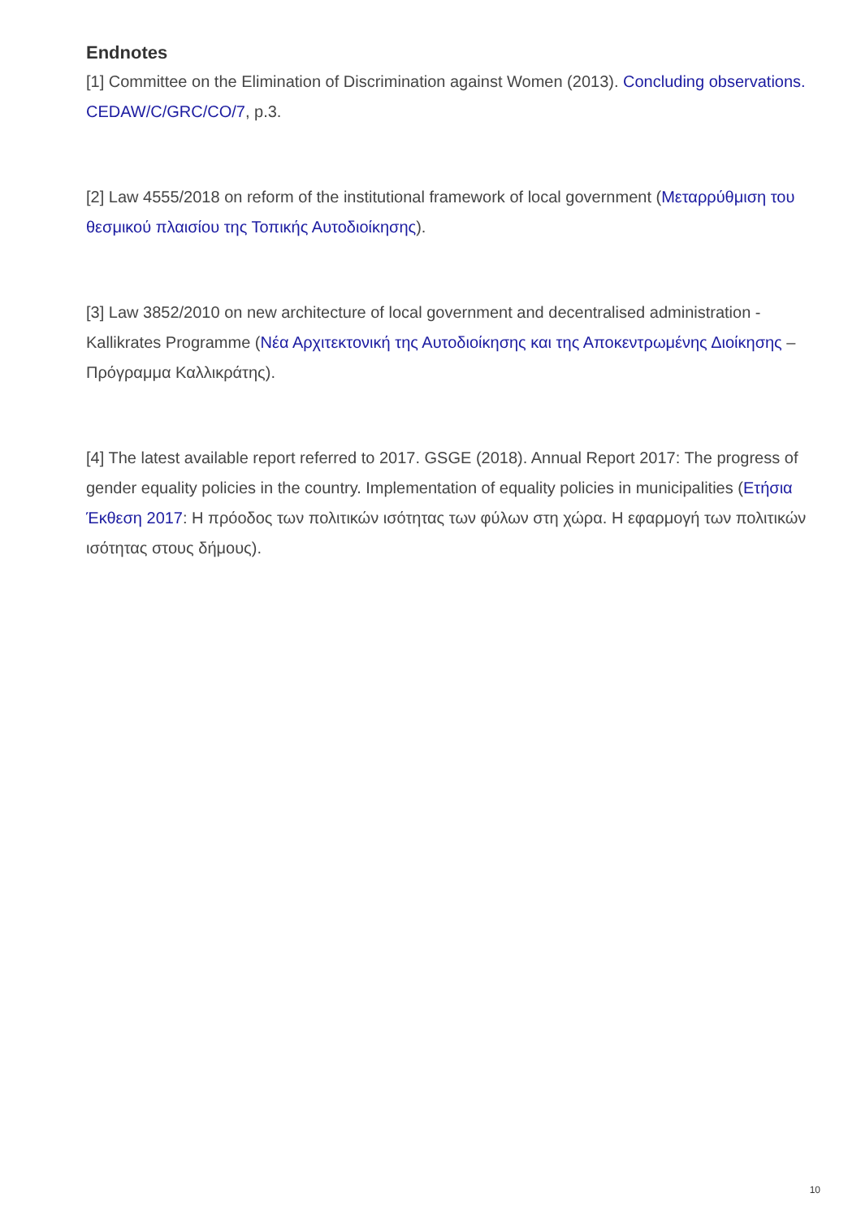Endnotes
[1] Committee on the Elimination of Discrimination against Women (2013). Concluding observations. CEDAW/C/GRC/CO/7, p.3.
[2] Law 4555/2018 on reform of the institutional framework of local government (Μεταρρύθμιση του θεσμικού πλαισίου της Τοπικής Αυτοδιοίκησης).
[3] Law 3852/2010 on new architecture of local government and decentralised administration - Kallikrates Programme (Νέα Αρχιτεκτονική της Αυτοδιοίκησης και της Αποκεντρωμένης Διοίκησης – Πρόγραμμα Καλλικράτης).
[4] The latest available report referred to 2017. GSGE (2018). Annual Report 2017: The progress of gender equality policies in the country. Implementation of equality policies in municipalities (Ετήσια Έκθεση 2017: Η πρόοδος των πολιτικών ισότητας των φύλων στη χώρα. Η εφαρμογή των πολιτικών ισότητας στους δήμους).
10